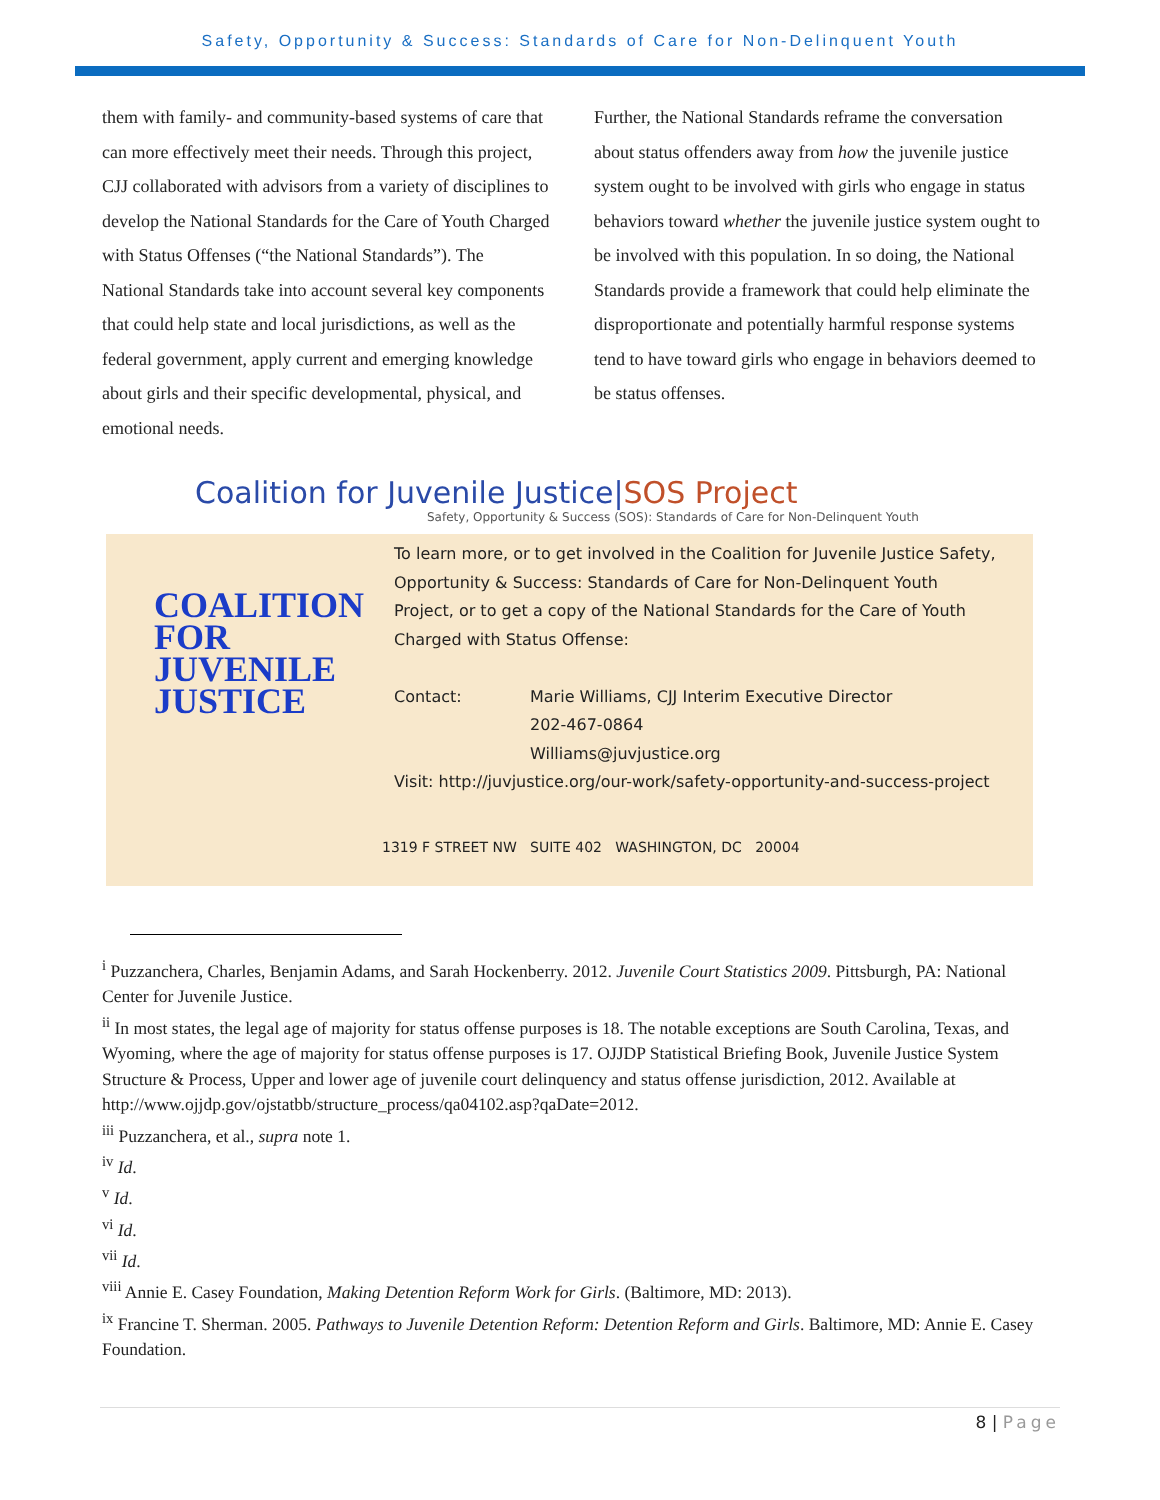Safety, Opportunity & Success: Standards of Care for Non-Delinquent Youth
them with family- and community-based systems of care that can more effectively meet their needs. Through this project, CJJ collaborated with advisors from a variety of disciplines to develop the National Standards for the Care of Youth Charged with Status Offenses (“the National Standards”). The National Standards take into account several key components that could help state and local jurisdictions, as well as the federal government, apply current and emerging knowledge about girls and their specific developmental, physical, and emotional needs.
Further, the National Standards reframe the conversation about status offenders away from how the juvenile justice system ought to be involved with girls who engage in status behaviors toward whether the juvenile justice system ought to be involved with this population. In so doing, the National Standards provide a framework that could help eliminate the disproportionate and potentially harmful response systems tend to have toward girls who engage in behaviors deemed to be status offenses.
Coalition for Juvenile Justice|SOS Project
Safety, Opportunity & Success (SOS): Standards of Care for Non-Delinquent Youth
COALITION
FOR JUVENILE
JUSTICE
To learn more, or to get involved in the Coalition for Juvenile Justice Safety,
Opportunity & Success: Standards of Care for Non-Delinquent Youth
Project, or to get a copy of the National Standards for the Care of Youth
Charged with Status Offense:
Contact: Marie Williams, CJJ Interim Executive Director
202-467-0864
Williams@juvjustice.org
Visit: http://juvjustice.org/our-work/safety-opportunity-and-success-project
1319 F STREET NW SUITE 402 WASHINGTON, DC 20004
<sup>i</sup> Puzzanchera, Charles, Benjamin Adams, and Sarah Hockenberry. 2012. Juvenile Court Statistics 2009. Pittsburgh, PA: National Center for Juvenile Justice.
<sup>ii</sup> In most states, the legal age of majority for status offense purposes is 18. The notable exceptions are South Carolina, Texas, and Wyoming, where the age of majority for status offense purposes is 17. OJJDP Statistical Briefing Book, Juvenile Justice System Structure & Process, Upper and lower age of juvenile court delinquency and status offense jurisdiction, 2012. Available at http://www.ojjdp.gov/ojstatbb/structure_process/qa04102.asp?qaDate=2012.
<sup>iii</sup> Puzzanchera, et al., supra note 1.
<sup>iv</sup> Id.
<sup>v</sup> Id.
<sup>vi</sup> Id.
<sup>vii</sup> Id.
<sup>viii</sup> Annie E. Casey Foundation, Making Detention Reform Work for Girls. (Baltimore, MD: 2013).
<sup>ix</sup> Francine T. Sherman. 2005. Pathways to Juvenile Detention Reform: Detention Reform and Girls. Baltimore, MD: Annie E. Casey Foundation.
8 | Page